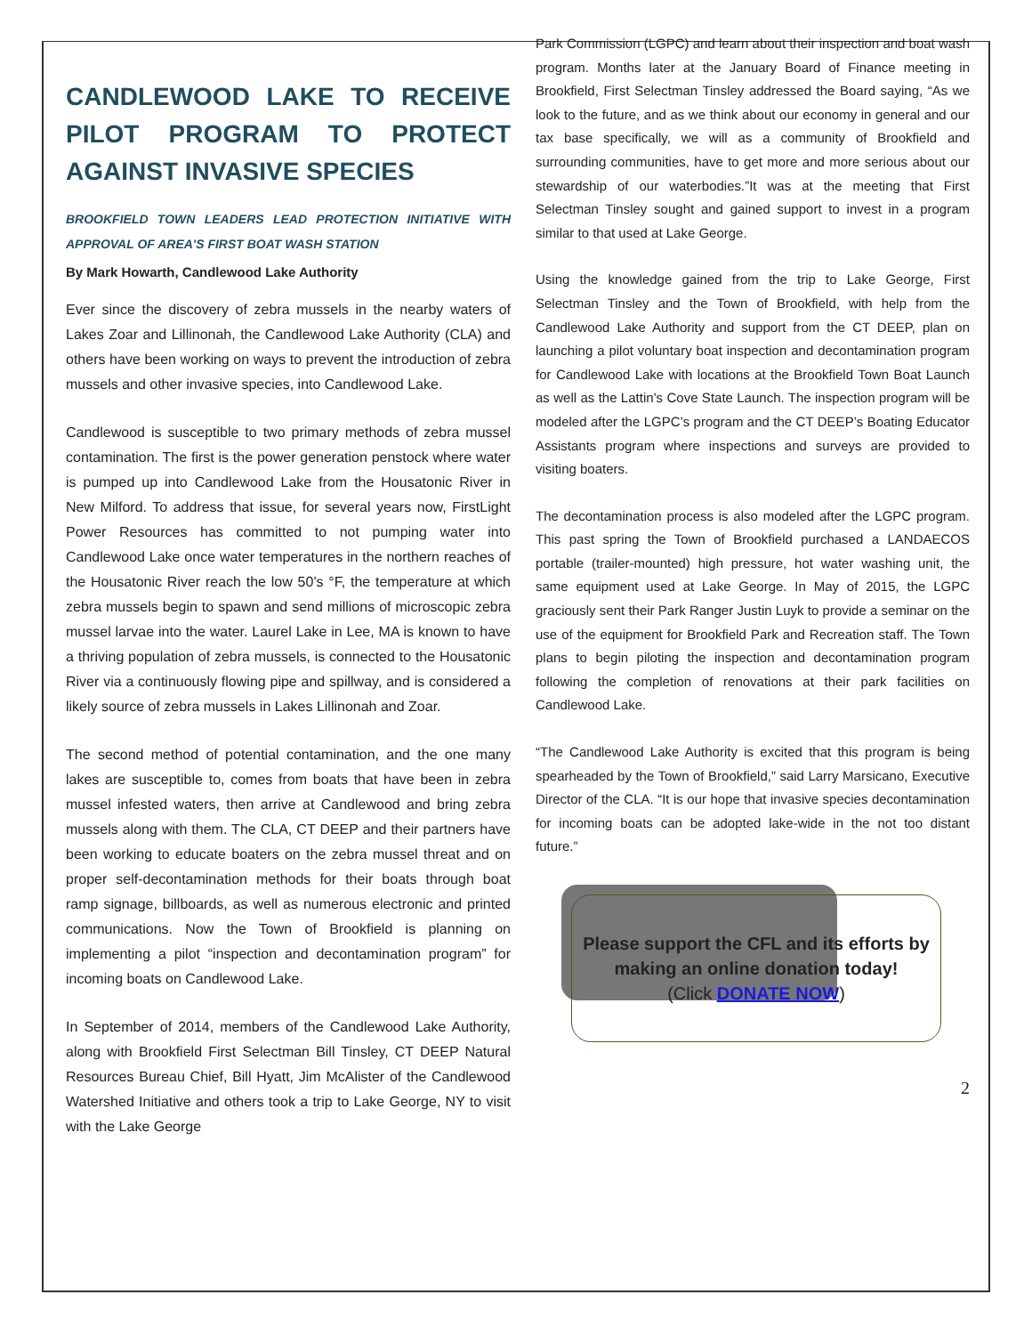CANDLEWOOD LAKE TO RECEIVE PILOT PROGRAM TO PROTECT AGAINST INVASIVE SPECIES
BROOKFIELD TOWN LEADERS LEAD PROTECTION INITIATIVE WITH APPROVAL OF AREA'S FIRST BOAT WASH STATION
By Mark Howarth, Candlewood Lake Authority
Ever since the discovery of zebra mussels in the nearby waters of Lakes Zoar and Lillinonah, the Candlewood Lake Authority (CLA) and others have been working on ways to prevent the introduction of zebra mussels and other invasive species, into Candlewood Lake.
Candlewood is susceptible to two primary methods of zebra mussel contamination. The first is the power generation penstock where water is pumped up into Candlewood Lake from the Housatonic River in New Milford. To address that issue, for several years now, FirstLight Power Resources has committed to not pumping water into Candlewood Lake once water temperatures in the northern reaches of the Housatonic River reach the low 50’s °F, the temperature at which zebra mussels begin to spawn and send millions of microscopic zebra mussel larvae into the water. Laurel Lake in Lee, MA is known to have a thriving population of zebra mussels, is connected to the Housatonic River via a continuously flowing pipe and spillway, and is considered a likely source of zebra mussels in Lakes Lillinonah and Zoar.
The second method of potential contamination, and the one many lakes are susceptible to, comes from boats that have been in zebra mussel infested waters, then arrive at Candlewood and bring zebra mussels along with them. The CLA, CT DEEP and their partners have been working to educate boaters on the zebra mussel threat and on proper self-decontamination methods for their boats through boat ramp signage, billboards, as well as numerous electronic and printed communications. Now the Town of Brookfield is planning on implementing a pilot “inspection and decontamination program” for incoming boats on Candlewood Lake.
In September of 2014, members of the Candlewood Lake Authority, along with Brookfield First Selectman Bill Tinsley, CT DEEP Natural Resources Bureau Chief, Bill Hyatt, Jim McAlister of the Candlewood Watershed Initiative and others took a trip to Lake George, NY to visit with the Lake George
Park Commission (LGPC) and learn about their inspection and boat wash program. Months later at the January Board of Finance meeting in Brookfield, First Selectman Tinsley addressed the Board saying, “As we look to the future, and as we think about our economy in general and our tax base specifically, we will as a community of Brookfield and surrounding communities, have to get more and more serious about our stewardship of our waterbodies.”It was at the meeting that First Selectman Tinsley sought and gained support to invest in a program similar to that used at Lake George.
Using the knowledge gained from the trip to Lake George, First Selectman Tinsley and the Town of Brookfield, with help from the Candlewood Lake Authority and support from the CT DEEP, plan on launching a pilot voluntary boat inspection and decontamination program for Candlewood Lake with locations at the Brookfield Town Boat Launch as well as the Lattin’s Cove State Launch. The inspection program will be modeled after the LGPC’s program and the CT DEEP’s Boating Educator Assistants program where inspections and surveys are provided to visiting boaters.
The decontamination process is also modeled after the LGPC program. This past spring the Town of Brookfield purchased a LANDAECOS portable (trailer-mounted) high pressure, hot water washing unit, the same equipment used at Lake George. In May of 2015, the LGPC graciously sent their Park Ranger Justin Luyk to provide a seminar on the use of the equipment for Brookfield Park and Recreation staff. The Town plans to begin piloting the inspection and decontamination program following the completion of renovations at their park facilities on Candlewood Lake.
“The Candlewood Lake Authority is excited that this program is being spearheaded by the Town of Brookfield,” said Larry Marsicano, Executive Director of the CLA. “It is our hope that invasive species decontamination for incoming boats can be adopted lake-wide in the not too distant future.”
Please support the CFL and its efforts by making an online donation today!
(Click DONATE NOW)
2